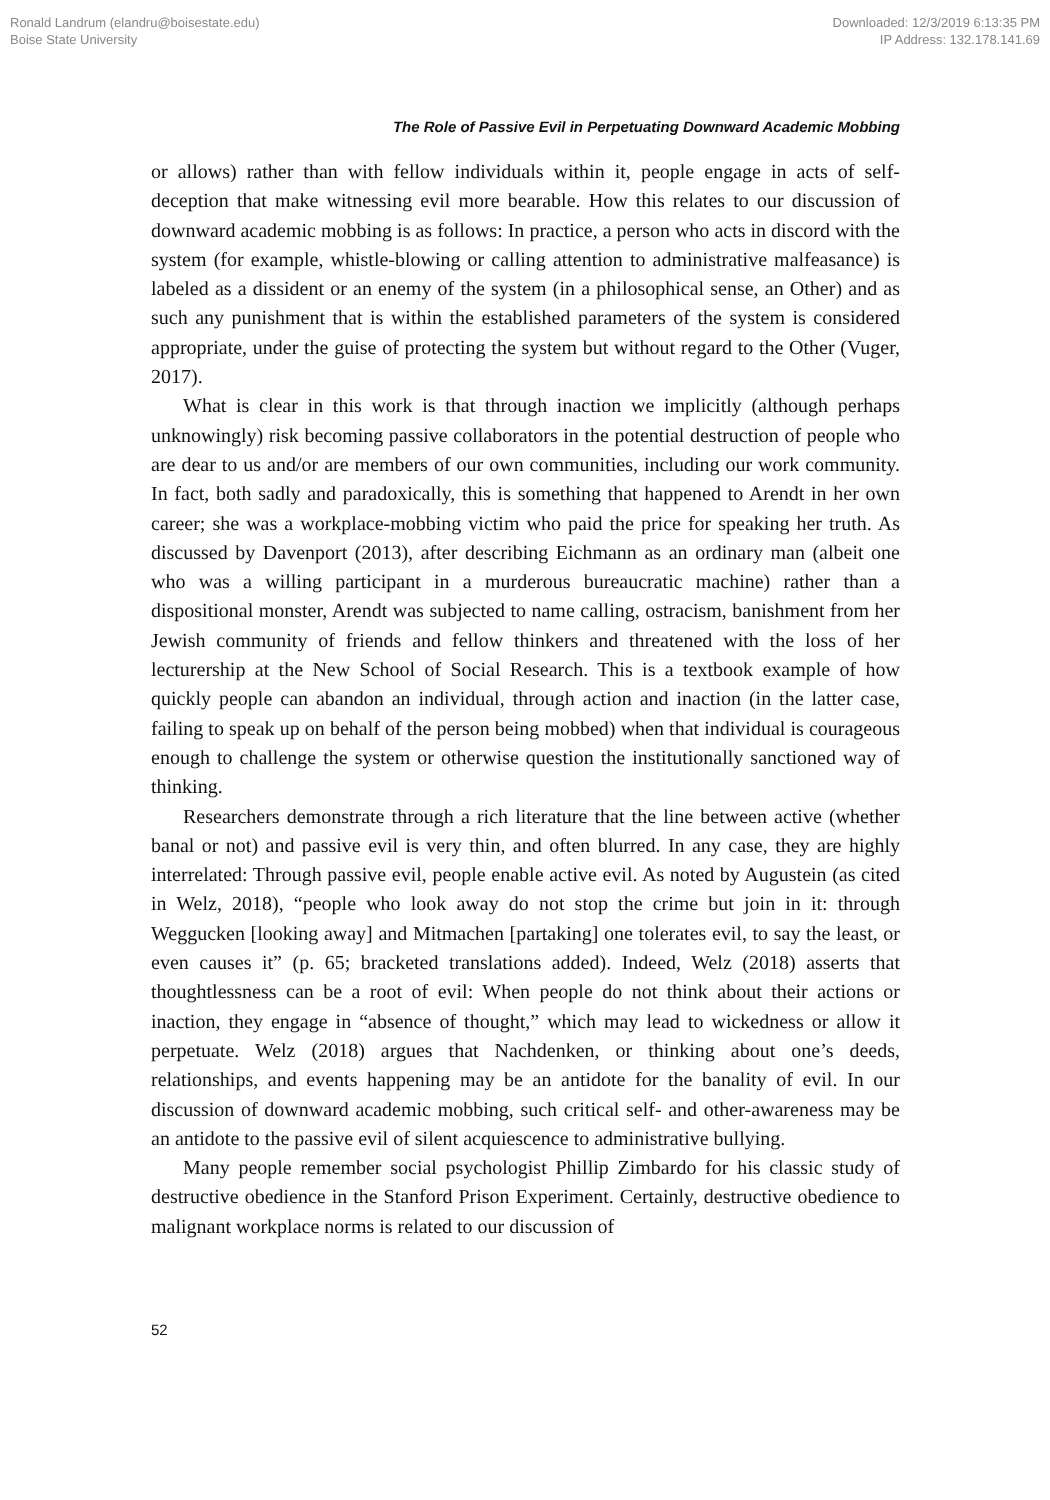Ronald Landrum (elandru@boisestate.edu)
Boise State University
Downloaded: 12/3/2019 6:13:35 PM
IP Address: 132.178.141.69
The Role of Passive Evil in Perpetuating Downward Academic Mobbing
or allows) rather than with fellow individuals within it, people engage in acts of self-deception that make witnessing evil more bearable. How this relates to our discussion of downward academic mobbing is as follows: In practice, a person who acts in discord with the system (for example, whistle-blowing or calling attention to administrative malfeasance) is labeled as a dissident or an enemy of the system (in a philosophical sense, an Other) and as such any punishment that is within the established parameters of the system is considered appropriate, under the guise of protecting the system but without regard to the Other (Vuger, 2017).
What is clear in this work is that through inaction we implicitly (although perhaps unknowingly) risk becoming passive collaborators in the potential destruction of people who are dear to us and/or are members of our own communities, including our work community. In fact, both sadly and paradoxically, this is something that happened to Arendt in her own career; she was a workplace-mobbing victim who paid the price for speaking her truth. As discussed by Davenport (2013), after describing Eichmann as an ordinary man (albeit one who was a willing participant in a murderous bureaucratic machine) rather than a dispositional monster, Arendt was subjected to name calling, ostracism, banishment from her Jewish community of friends and fellow thinkers and threatened with the loss of her lecturership at the New School of Social Research. This is a textbook example of how quickly people can abandon an individual, through action and inaction (in the latter case, failing to speak up on behalf of the person being mobbed) when that individual is courageous enough to challenge the system or otherwise question the institutionally sanctioned way of thinking.
Researchers demonstrate through a rich literature that the line between active (whether banal or not) and passive evil is very thin, and often blurred. In any case, they are highly interrelated: Through passive evil, people enable active evil. As noted by Augustein (as cited in Welz, 2018), “people who look away do not stop the crime but join in it: through Weggucken [looking away] and Mitmachen [partaking] one tolerates evil, to say the least, or even causes it” (p. 65; bracketed translations added). Indeed, Welz (2018) asserts that thoughtlessness can be a root of evil: When people do not think about their actions or inaction, they engage in “absence of thought,” which may lead to wickedness or allow it perpetuate. Welz (2018) argues that Nachdenken, or thinking about one’s deeds, relationships, and events happening may be an antidote for the banality of evil. In our discussion of downward academic mobbing, such critical self- and other-awareness may be an antidote to the passive evil of silent acquiescence to administrative bullying.
Many people remember social psychologist Phillip Zimbardo for his classic study of destructive obedience in the Stanford Prison Experiment. Certainly, destructive obedience to malignant workplace norms is related to our discussion of
52